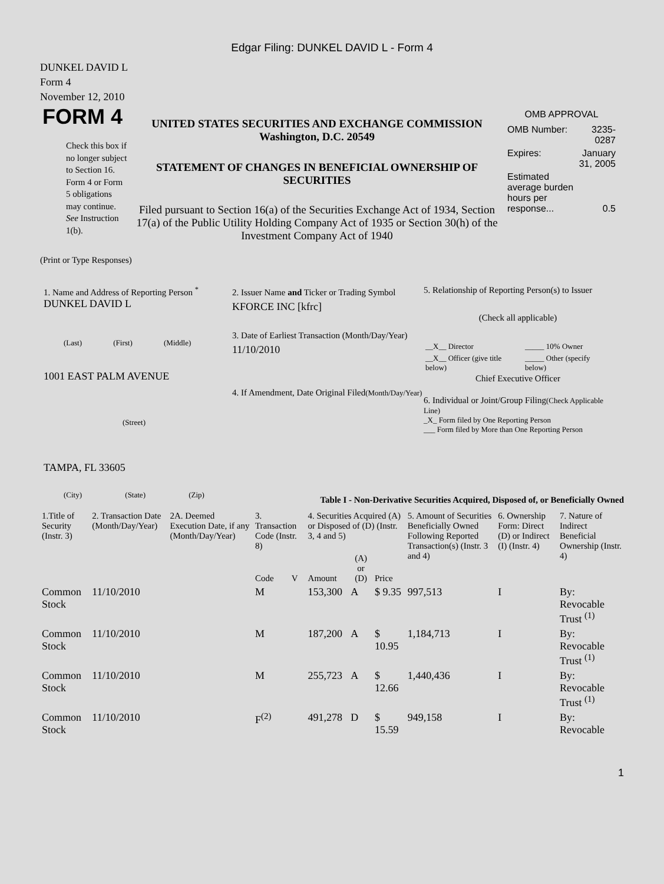Edgar Filing: DUNKEL DAVID L - Form 4
DUNKEL DAVID L
Form 4
November 12, 2010
FORM 4
Check this box if no longer subject to Section 16. Form 4 or Form 5 obligations may continue. See Instruction 1(b).
UNITED STATES SECURITIES AND EXCHANGE COMMISSION
Washington, D.C. 20549
STATEMENT OF CHANGES IN BENEFICIAL OWNERSHIP OF SECURITIES
Filed pursuant to Section 16(a) of the Securities Exchange Act of 1934, Section 17(a) of the Public Utility Holding Company Act of 1935 or Section 30(h) of the Investment Company Act of 1940
OMB APPROVAL
| OMB Number: | 3235-0287 |
| Expires: | January 31, 2005 |
| Estimated average burden hours per response... | 0.5 |
(Print or Type Responses)
1. Name and Address of Reporting Person <sup>*</sup>
DUNKEL DAVID L
(Last) (First) (Middle)
1001 EAST PALM AVENUE
(Street)
TAMPA, FL 33605
(City) (State) (Zip)
2. Issuer Name and Ticker or Trading Symbol
KFORCE INC [kfrc]
3. Date of Earliest Transaction (Month/Day/Year)
11/10/2010
4. If Amendment, Date Original Filed(Month/Day/Year)
5. Relationship of Reporting Person(s) to Issuer
(Check all applicable)
| __X__ Director | _____ 10% Owner |
| __X__ Officer (give title below) | _____ Other (specify below) |
Chief Executive Officer
6. Individual or Joint/Group Filing(Check Applicable Line)
_X_ Form filed by One Reporting Person
___ Form filed by More than One Reporting Person
Table I - Non-Derivative Securities Acquired, Disposed of, or Beneficially Owned
| 1.Title of Security (Instr. 3) | 2. Transaction Date (Month/Day/Year) | 2A. Deemed Execution Date, if any (Month/Day/Year) | 3. Transaction Code (Instr. 8) | | 4. Securities Acquired (A) or Disposed of (D) (Instr. 3, 4 and 5) | | | 5. Amount of Securities Beneficially Owned Following Reported Transaction(s) (Instr. 3 and 4) | 6. Ownership Form: Direct (D) or Indirect (I) (Instr. 4) | 7. Nature of Indirect Beneficial Ownership (Instr. 4) |
| --- | --- | --- | --- | --- | --- | --- | --- | --- | --- | --- |
| | | | Code | V | Amount | (A) or (D) | Price | | | |
| Common Stock | 11/10/2010 | | M | | 153,300 | A | $ 9.35 | 997,513 | I | By: Revocable Trust <sup>(1)</sup> |
| Common Stock | 11/10/2010 | | M | | 187,200 | A | $ 10.95 | 1,184,713 | I | By: Revocable Trust <sup>(1)</sup> |
| Common Stock | 11/10/2010 | | M | | 255,723 | A | $ 12.66 | 1,440,436 | I | By: Revocable Trust <sup>(1)</sup> |
| Common Stock | 11/10/2010 | | F<sup>(2)</sup> | | 491,278 | D | $ 15.59 | 949,158 | I | By: Revocable |
1